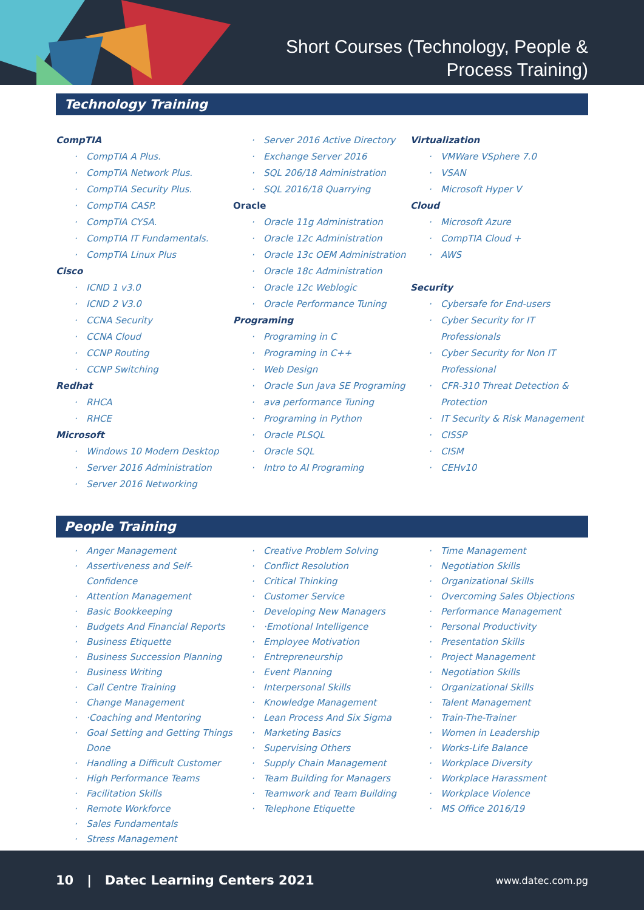Short Courses (Technology, People &
Process Training)
Technology Training
CompTIA
· CompTIA A Plus.
· CompTIA Network Plus.
· CompTIA Security Plus.
· CompTIA CASP.
· CompTIA CYSA.
· CompTIA IT Fundamentals.
· CompTIA Linux Plus
Cisco
· ICND 1 v3.0
· ICND 2 V3.0
· CCNA Security
· CCNA Cloud
· CCNP Routing
· CCNP Switching
Redhat
· RHCA
· RHCE
Microsoft
· Windows 10 Modern Desktop
· Server 2016 Administration
· Server 2016 Networking
· Server 2016 Active Directory
· Exchange Server 2016
· SQL 206/18 Administration
· SQL 2016/18 Quarrying
Oracle
· Oracle 11g Administration
· Oracle 12c Administration
· Oracle 13c OEM Administration
· Oracle 18c Administration
· Oracle 12c Weblogic
· Oracle Performance Tuning
Programing
· Programing in C
· Programing in C++
· Web Design
· Oracle Sun Java SE Programing
· ava performance Tuning
· Programing in Python
· Oracle PLSQL
· Oracle SQL
· Intro to AI Programing
Virtualization
· VMWare VSphere 7.0
· VSAN
· Microsoft Hyper V
Cloud
· Microsoft Azure
· CompTIA Cloud +
· AWS
Security
· Cybersafe for End-users
· Cyber Security for IT Professionals
· Cyber Security for Non IT Professional
· CFR-310 Threat Detection & Protection
· IT Security & Risk Management
· CISSP
· CISM
· CEHv10
People Training
· Anger Management
· Assertiveness and Self-Confidence
· Attention Management
· Basic Bookkeeping
· Budgets And Financial Reports
· Business Etiquette
· Business Succession Planning
· Business Writing
· Call Centre Training
· Change Management
· ·Coaching and Mentoring
· Goal Setting and Getting Things Done
· Handling a Difficult Customer
· High Performance Teams
· Facilitation Skills
· Remote Workforce
· Sales Fundamentals
· Stress Management
· Creative Problem Solving
· Conflict Resolution
· Critical Thinking
· Customer Service
· Developing New Managers
· ·Emotional Intelligence
· Employee Motivation
· Entrepreneurship
· Event Planning
· Interpersonal Skills
· Knowledge Management
· Lean Process And Six Sigma
· Marketing Basics
· Supervising Others
· Supply Chain Management
· Team Building for Managers
· Teamwork and Team Building
· Telephone Etiquette
· Time Management
· Negotiation Skills
· Organizational Skills
· Overcoming Sales Objections
· Performance Management
· Personal Productivity
· Presentation Skills
· Project Management
· Negotiation Skills
· Organizational Skills
· Talent Management
· Train-The-Trainer
· Women in Leadership
· Works-Life Balance
· Workplace Diversity
· Workplace Harassment
· Workplace Violence
· MS Office 2016/19
10 | Datec Learning Centers 2021 www.datec.com.pg